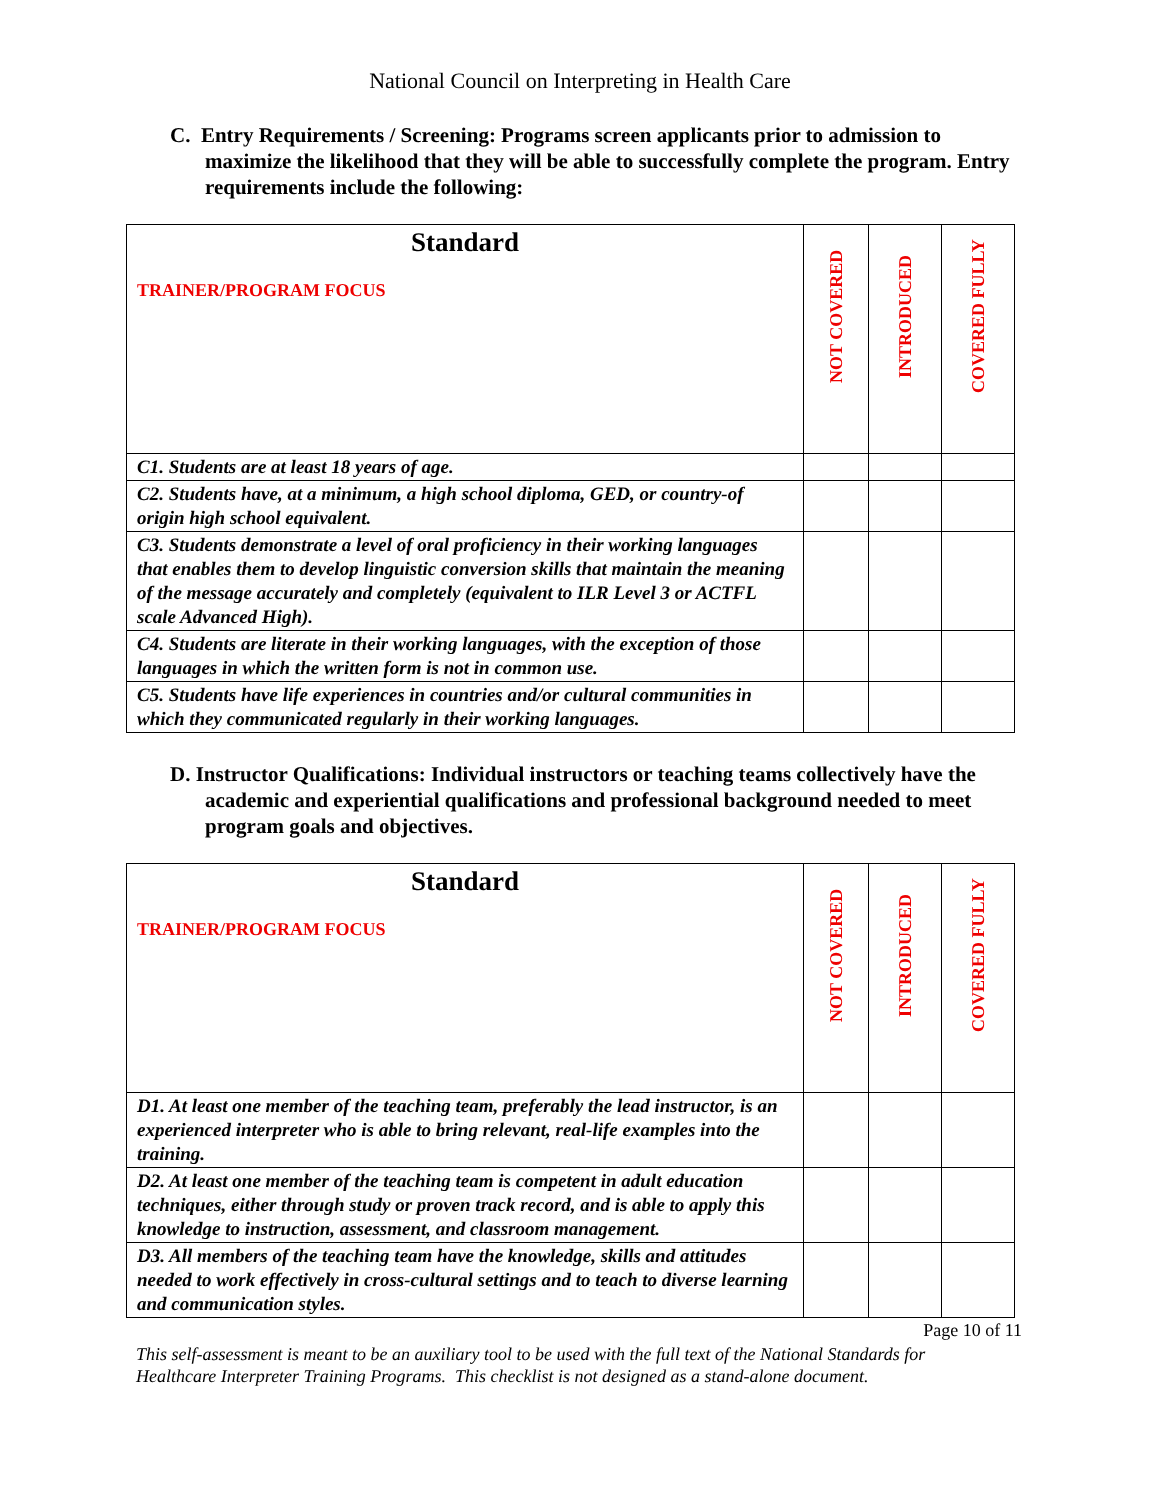National Council on Interpreting in Health Care
C. Entry Requirements / Screening: Programs screen applicants prior to admission to maximize the likelihood that they will be able to successfully complete the program. Entry requirements include the following:
| Standard TRAINER/PROGRAM FOCUS | NOT COVERED | INTRODUCED | COVERED FULLY |
| --- | --- | --- | --- |
| C1. Students are at least 18 years of age. | | | |
| C2. Students have, at a minimum, a high school diploma, GED, or country-of origin high school equivalent. | | | |
| C3. Students demonstrate a level of oral proficiency in their working languages that enables them to develop linguistic conversion skills that maintain the meaning of the message accurately and completely (equivalent to ILR Level 3 or ACTFL scale Advanced High). | | | |
| C4. Students are literate in their working languages, with the exception of those languages in which the written form is not in common use. | | | |
| C5. Students have life experiences in countries and/or cultural communities in which they communicated regularly in their working languages. | | | |
D. Instructor Qualifications: Individual instructors or teaching teams collectively have the academic and experiential qualifications and professional background needed to meet program goals and objectives.
| Standard TRAINER/PROGRAM FOCUS | NOT COVERED | INTRODUCED | COVERED FULLY |
| --- | --- | --- | --- |
| D1. At least one member of the teaching team, preferably the lead instructor, is an experienced interpreter who is able to bring relevant, real-life examples into the training. | | | |
| D2. At least one member of the teaching team is competent in adult education techniques, either through study or proven track record, and is able to apply this knowledge to instruction, assessment, and classroom management. | | | |
| D3. All members of the teaching team have the knowledge, skills and attitudes needed to work effectively in cross-cultural settings and to teach to diverse learning and communication styles. | | | |
Page 10 of 11
This self-assessment is meant to be an auxiliary tool to be used with the full text of the National Standards for Healthcare Interpreter Training Programs. This checklist is not designed as a stand-alone document.